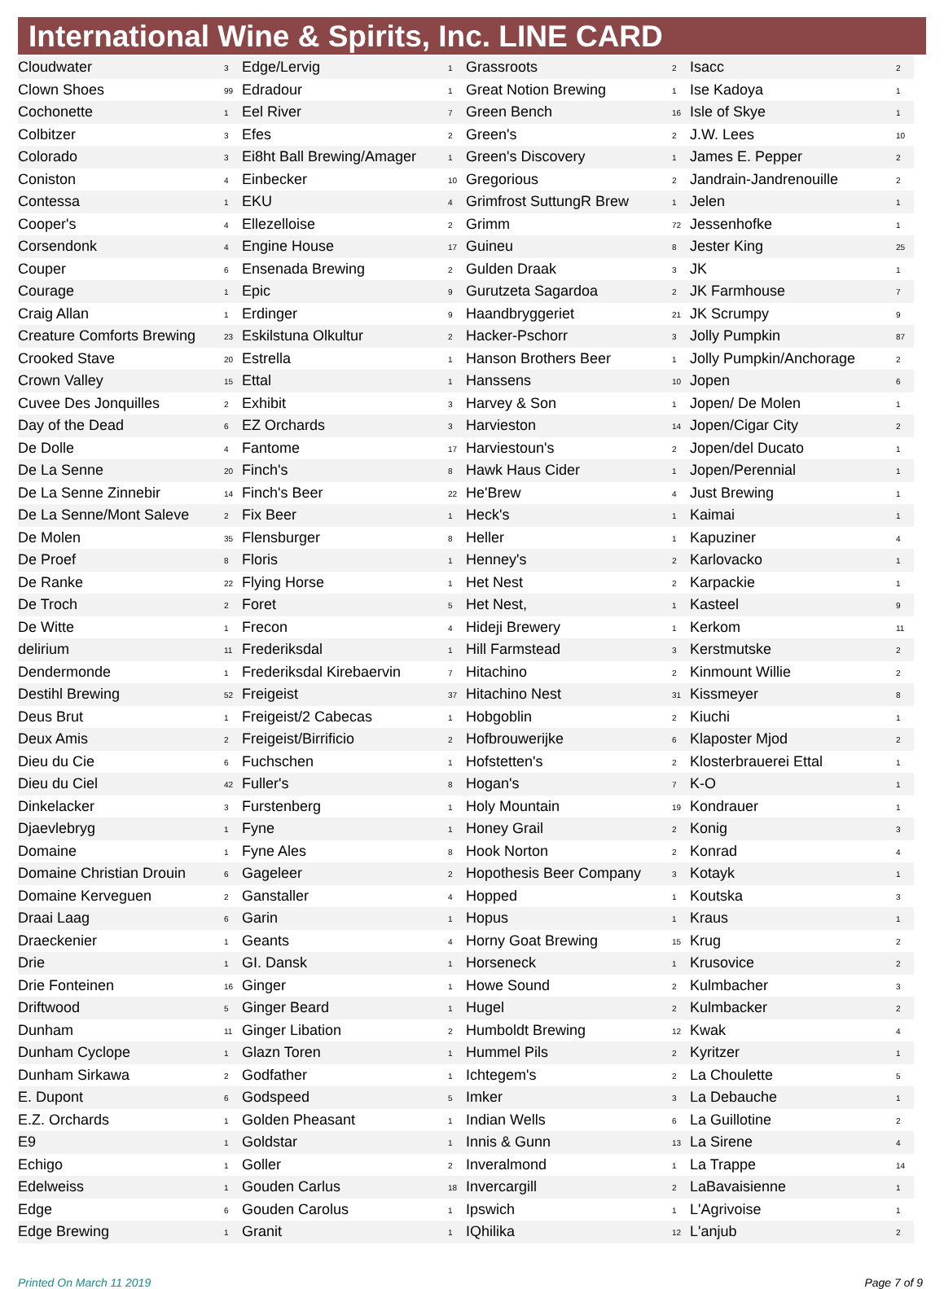International Wine & Spirits, Inc. LINE CARD
| Cloudwater | 3 |
| Clown Shoes | 99 |
| Cochonette | 1 |
| Colbitzer | 3 |
| Colorado | 3 |
| Coniston | 4 |
| Contessa | 1 |
| Cooper's | 4 |
| Corsendonk | 4 |
| Couper | 6 |
| Courage | 1 |
| Craig Allan | 1 |
| Creature Comforts Brewing | 23 |
| Crooked Stave | 20 |
| Crown Valley | 15 |
| Cuvee Des Jonquilles | 2 |
| Day of the Dead | 6 |
| De Dolle | 4 |
| De La Senne | 20 |
| De La Senne Zinnebir | 14 |
| De La Senne/Mont Saleve | 2 |
| De Molen | 35 |
| De Proef | 8 |
| De Ranke | 22 |
| De Troch | 2 |
| De Witte | 1 |
| delirium | 11 |
| Dendermonde | 1 |
| Destihl Brewing | 52 |
| Deus Brut | 1 |
| Deux Amis | 2 |
| Dieu du Cie | 6 |
| Dieu du Ciel | 42 |
| Dinkelacker | 3 |
| Djaevlebryg | 1 |
| Domaine | 1 |
| Domaine Christian Drouin | 6 |
| Domaine Kerveguen | 2 |
| Draai Laag | 6 |
| Draeckenier | 1 |
| Drie | 1 |
| Drie Fonteinen | 16 |
| Driftwood | 5 |
| Dunham | 11 |
| Dunham Cyclope | 1 |
| Dunham Sirkawa | 2 |
| E. Dupont | 6 |
| E.Z. Orchards | 1 |
| E9 | 1 |
| Echigo | 1 |
| Edelweiss | 1 |
| Edge | 6 |
| Edge Brewing | 1 |
| Edge/Lervig | 1 |
| Edradour | 1 |
| Eel River | 7 |
| Efes | 2 |
| Ei8ht Ball Brewing/Amager | 1 |
| Einbecker | 10 |
| EKU | 4 |
| Ellezelloise | 2 |
| Engine House | 17 |
| Ensenada Brewing | 2 |
| Epic | 9 |
| Erdinger | 9 |
| Eskilstuna Olkultur | 2 |
| Estrella | 1 |
| Ettal | 1 |
| Exhibit | 3 |
| EZ Orchards | 3 |
| Fantome | 17 |
| Finch's | 8 |
| Finch's Beer | 22 |
| Fix Beer | 1 |
| Flensburger | 8 |
| Floris | 1 |
| Flying Horse | 1 |
| Foret | 5 |
| Frecon | 4 |
| Frederiksdal | 1 |
| Frederiksdal Kirebaervin | 7 |
| Freigeist | 37 |
| Freigeist/2 Cabecas | 1 |
| Freigeist/Birrificio | 2 |
| Fuchschen | 1 |
| Fuller's | 8 |
| Furstenberg | 1 |
| Fyne | 1 |
| Fyne Ales | 8 |
| Gageleer | 2 |
| Ganstaller | 4 |
| Garin | 1 |
| Geants | 4 |
| GI. Dansk | 1 |
| Ginger | 1 |
| Ginger Beard | 1 |
| Ginger Libation | 2 |
| Glazn Toren | 1 |
| Godfather | 1 |
| Godspeed | 5 |
| Golden Pheasant | 1 |
| Goldstar | 1 |
| Goller | 2 |
| Gouden Carlus | 18 |
| Gouden Carolus | 1 |
| Granit | 1 |
| Grassroots | 2 |
| Great Notion Brewing | 1 |
| Green Bench | 16 |
| Green's | 2 |
| Green's Discovery | 1 |
| Gregorious | 2 |
| Grimfrost SuttungR Brew | 1 |
| Grimm | 72 |
| Guineu | 8 |
| Gulden Draak | 3 |
| Gurutzeta Sagardoa | 2 |
| Haandbryggeriet | 21 |
| Hacker-Pschorr | 3 |
| Hanson Brothers Beer | 1 |
| Hanssens | 10 |
| Harvey & Son | 1 |
| Harvieston | 14 |
| Harviestoun's | 2 |
| Hawk Haus Cider | 1 |
| He'Brew | 4 |
| Heck's | 1 |
| Heller | 1 |
| Henney's | 2 |
| Het Nest | 2 |
| Het Nest, | 1 |
| Hideji Brewery | 1 |
| Hill Farmstead | 3 |
| Hitachino | 2 |
| Hitachino Nest | 31 |
| Hobgoblin | 2 |
| Hofbrouwerijke | 6 |
| Hofstetten's | 2 |
| Hogan's | 7 |
| Holy Mountain | 19 |
| Honey Grail | 2 |
| Hook Norton | 2 |
| Hopothesis Beer Company | 3 |
| Hopped | 1 |
| Hopus | 1 |
| Horny Goat Brewing | 15 |
| Horseneck | 1 |
| Howe Sound | 2 |
| Hugel | 2 |
| Humboldt Brewing | 12 |
| Hummel Pils | 2 |
| Ichtegem's | 2 |
| Imker | 3 |
| Indian Wells | 6 |
| Innis & Gunn | 13 |
| Inveralmond | 1 |
| Invercargill | 2 |
| Ipswich | 1 |
| IQhilika | 12 |
| Isacc | 2 |
| Ise Kadoya | 1 |
| Isle of Skye | 1 |
| J.W. Lees | 10 |
| James E. Pepper | 2 |
| Jandrain-Jandrenouille | 2 |
| Jelen | 1 |
| Jessenhofke | 1 |
| Jester King | 25 |
| JK | 1 |
| JK Farmhouse | 7 |
| JK Scrumpy | 9 |
| Jolly Pumpkin | 87 |
| Jolly Pumpkin/Anchorage | 2 |
| Jopen | 6 |
| Jopen/ De Molen | 1 |
| Jopen/Cigar City | 2 |
| Jopen/del Ducato | 1 |
| Jopen/Perennial | 1 |
| Just Brewing | 1 |
| Kaimai | 1 |
| Kapuziner | 4 |
| Karlovacko | 1 |
| Karpackie | 1 |
| Kasteel | 9 |
| Kerkom | 11 |
| Kerstmutske | 2 |
| Kinmount Willie | 2 |
| Kissmeyer | 8 |
| Kiuchi | 1 |
| Klaposter Mjod | 2 |
| Klosterbrauerei Ettal | 1 |
| K-O | 1 |
| Kondrauer | 1 |
| Konig | 3 |
| Konrad | 4 |
| Kotayk | 1 |
| Koutska | 3 |
| Kraus | 1 |
| Krug | 2 |
| Krusovice | 2 |
| Kulmbacher | 3 |
| Kulmbacker | 2 |
| Kwak | 4 |
| Kyritzer | 1 |
| La Choulette | 5 |
| La Debauche | 1 |
| La Guillotine | 2 |
| La Sirene | 4 |
| La Trappe | 14 |
| LaBavaisienne | 1 |
| L'Agrivoise | 1 |
| L'anjub | 2 |
Printed On March 11 2019 Page 7 of 9